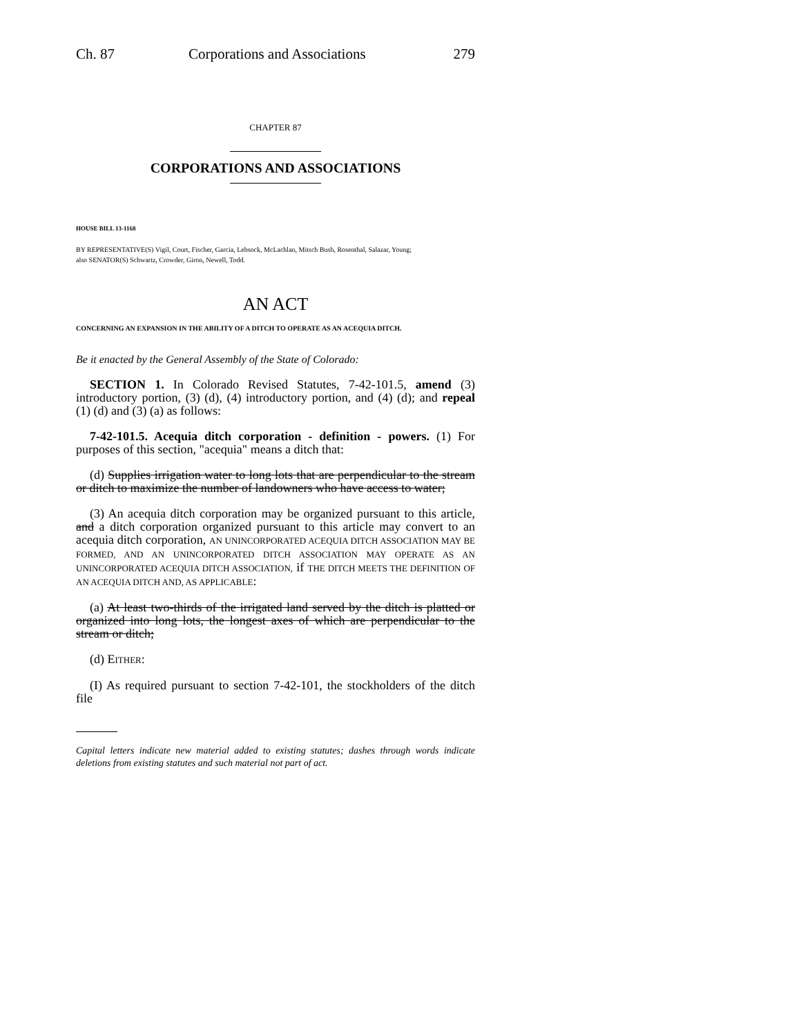Ch. 87 Corporations and Associations 279
CHAPTER 87
CORPORATIONS AND ASSOCIATIONS
HOUSE BILL 13-1168
BY REPRESENTATIVE(S) Vigil, Court, Fischer, Garcia, Lebsock, McLachlan, Mitsch Bush, Rosenthal, Salazar, Young;
also SENATOR(S) Schwartz, Crowder, Giron, Newell, Todd.
AN ACT
CONCERNING AN EXPANSION IN THE ABILITY OF A DITCH TO OPERATE AS AN ACEQUIA DITCH.
Be it enacted by the General Assembly of the State of Colorado:
SECTION 1. In Colorado Revised Statutes, 7-42-101.5, amend (3) introductory portion, (3) (d), (4) introductory portion, and (4) (d); and repeal (1) (d) and (3) (a) as follows:
7-42-101.5. Acequia ditch corporation - definition - powers. (1) For purposes of this section, "acequia" means a ditch that:
(d) Supplies irrigation water to long lots that are perpendicular to the stream or ditch to maximize the number of landowners who have access to water;
(3) An acequia ditch corporation may be organized pursuant to this article, and a ditch corporation organized pursuant to this article may convert to an acequia ditch corporation, AN UNINCORPORATED ACEQUIA DITCH ASSOCIATION MAY BE FORMED, AND AN UNINCORPORATED DITCH ASSOCIATION MAY OPERATE AS AN UNINCORPORATED ACEQUIA DITCH ASSOCIATION, if THE DITCH MEETS THE DEFINITION OF AN ACEQUIA DITCH AND, AS APPLICABLE:
(a) At least two-thirds of the irrigated land served by the ditch is platted or organized into long lots, the longest axes of which are perpendicular to the stream or ditch;
(d) EITHER:
(I) As required pursuant to section 7-42-101, the stockholders of the ditch file
Capital letters indicate new material added to existing statutes; dashes through words indicate deletions from existing statutes and such material not part of act.